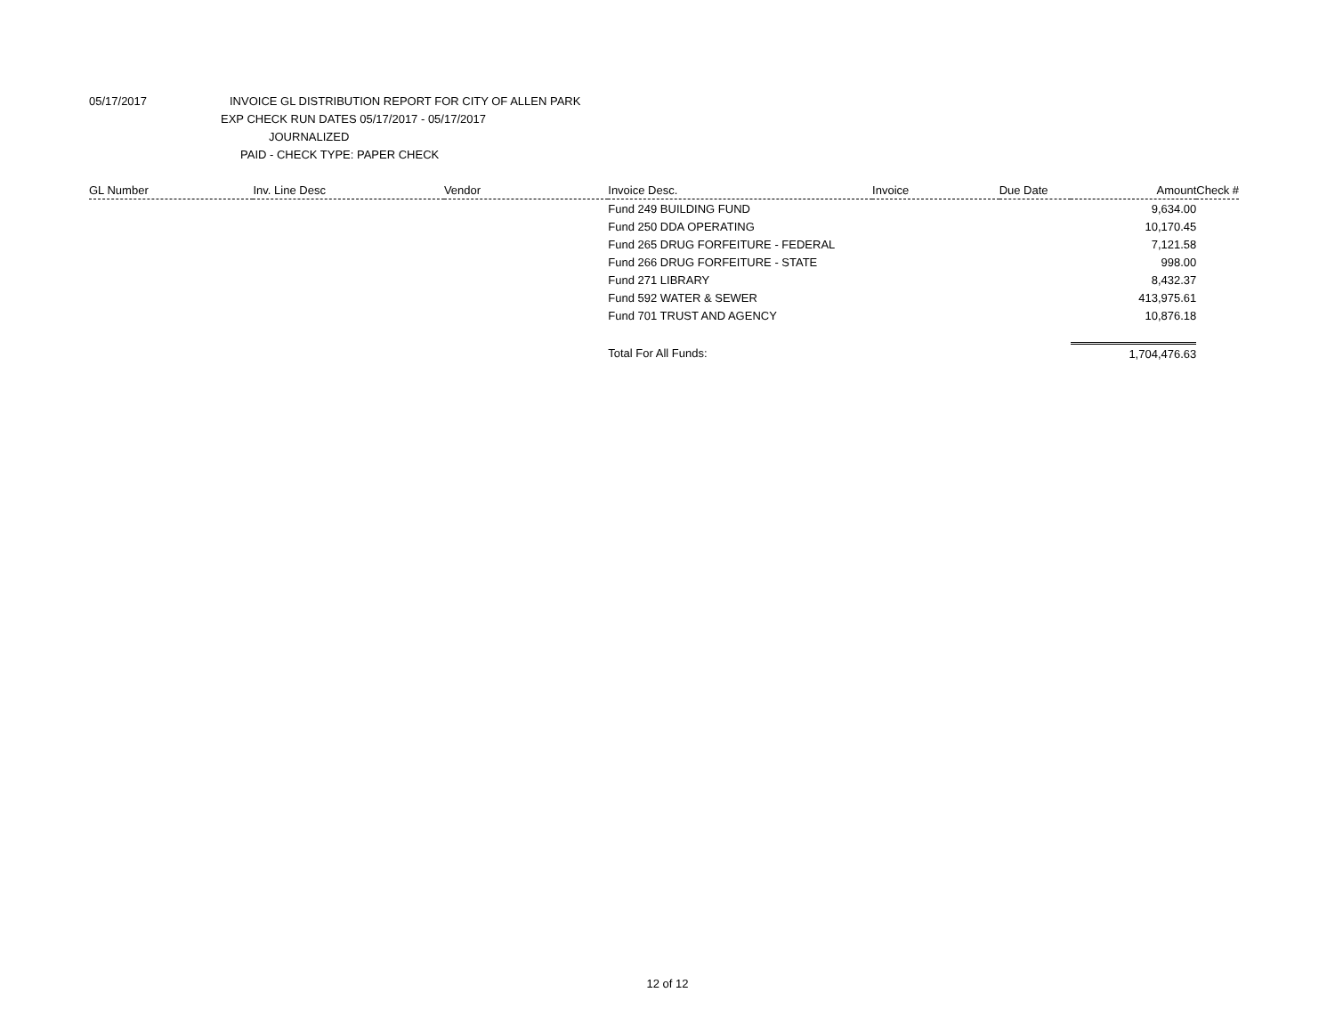05/17/2017 INVOICE GL DISTRIBUTION REPORT FOR CITY OF ALLEN PARK
EXP CHECK RUN DATES 05/17/2017 - 05/17/2017
JOURNALIZED
PAID - CHECK TYPE: PAPER CHECK
| GL Number | Inv. Line Desc | Vendor | Invoice Desc. | Invoice | Due Date | Amount | Check # |
| --- | --- | --- | --- | --- | --- | --- | --- |
| | | | Fund 249 BUILDING FUND | | | 9,634.00 | |
| | | | Fund 250 DDA OPERATING | | | 10,170.45 | |
| | | | Fund 265 DRUG FORFEITURE - FEDERAL | | | 7,121.58 | |
| | | | Fund 266 DRUG FORFEITURE - STATE | | | 998.00 | |
| | | | Fund 271 LIBRARY | | | 8,432.37 | |
| | | | Fund 592 WATER & SEWER | | | 413,975.61 | |
| | | | Fund 701 TRUST AND AGENCY | | | 10,876.18 | |
| | | | Total For All Funds: | | | 1,704,476.63 | |
12 of 12